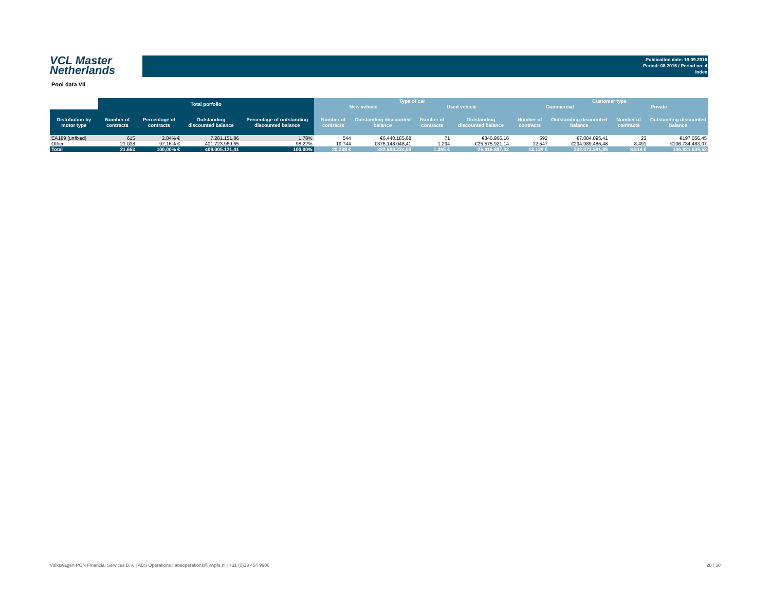VCL Master
Netherlands
Publication date: 19.09.2016
Period: 08.2016 / Period no. 4
Index
Pool data VII
| | Total porfolio | | | | Type of car | | | | Customer type | | | |
| --- | --- | --- | --- | --- | --- | --- | --- | --- | --- | --- | --- | --- |
| | | | | | New vehicle | | Used vehicle | | Commercial | | Private | |
| Distribution by motor type | Number of contracts | Percentage of contracts | Outstanding discounted balance | Percentage of outstanding discounted balance | Number of contracts | Outstanding discounted balance | Number of contracts | Outstanding discounted balance | Number of contracts | Outstanding discounted balance | Number of contracts | Outstanding discounted balance |
| EA189 (unfixed) | 615 | 2,84% € | 7.281.151,86 | 1,78% | 544 | €6.440.185,68 | 71 | €840.966,18 | 592 | €7.084.095,41 | 23 | €197.056,45 |
| Other | 21.038 | 97,16% € | 401.723.969,55 | 98,22% | 19.744 | €376.148.048,41 | 1.294 | €25.575.921,14 | 12.547 | €294.989.486,48 | 8.491 | €106.734.483,07 |
| Total | 21.653 | 100,00% € | 409.005.121,41 | 100,00% | 20.288 € | 382.588.234,09 | 1.365 € | 26.416.887,32 | 13.139 € | 302.073.581,89 | 8.514 € | 106.931.539,52 |
Volkswagen PON Financial Services B.V. | ABS Operations | absoperations@vwpfs.nl | +31 (0)33 454 9900 28 / 30